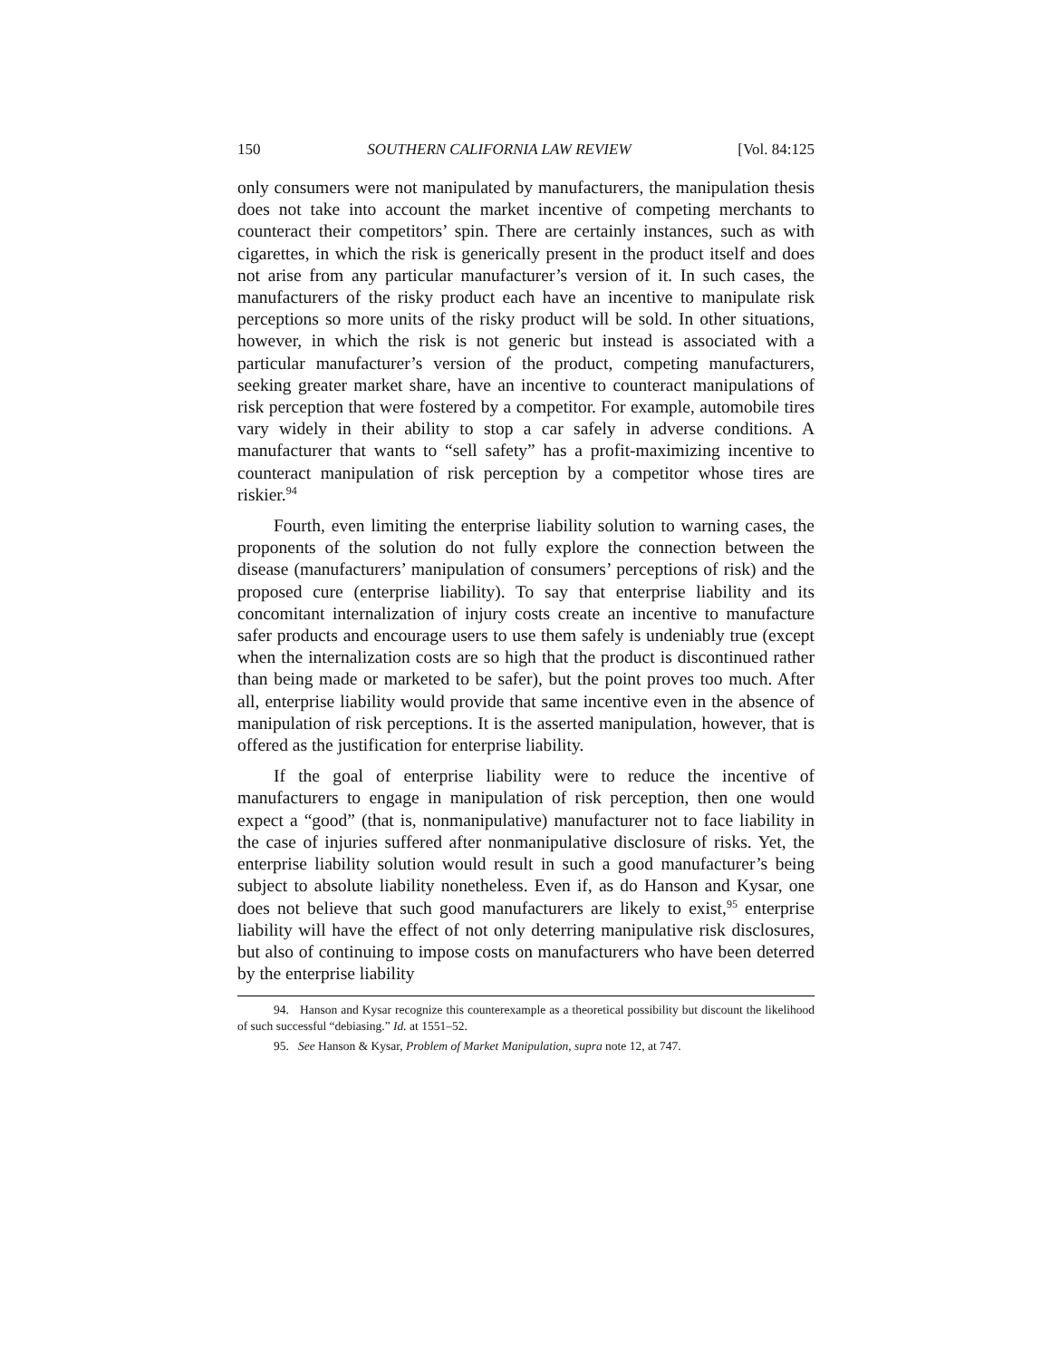150 SOUTHERN CALIFORNIA LAW REVIEW [Vol. 84:125
only consumers were not manipulated by manufacturers, the manipulation thesis does not take into account the market incentive of competing merchants to counteract their competitors’ spin. There are certainly instances, such as with cigarettes, in which the risk is generically present in the product itself and does not arise from any particular manufacturer’s version of it. In such cases, the manufacturers of the risky product each have an incentive to manipulate risk perceptions so more units of the risky product will be sold. In other situations, however, in which the risk is not generic but instead is associated with a particular manufacturer’s version of the product, competing manufacturers, seeking greater market share, have an incentive to counteract manipulations of risk perception that were fostered by a competitor. For example, automobile tires vary widely in their ability to stop a car safely in adverse conditions. A manufacturer that wants to “sell safety” has a profit-maximizing incentive to counteract manipulation of risk perception by a competitor whose tires are riskier.<sup>94</sup>
Fourth, even limiting the enterprise liability solution to warning cases, the proponents of the solution do not fully explore the connection between the disease (manufacturers’ manipulation of consumers’ perceptions of risk) and the proposed cure (enterprise liability). To say that enterprise liability and its concomitant internalization of injury costs create an incentive to manufacture safer products and encourage users to use them safely is undeniably true (except when the internalization costs are so high that the product is discontinued rather than being made or marketed to be safer), but the point proves too much. After all, enterprise liability would provide that same incentive even in the absence of manipulation of risk perceptions. It is the asserted manipulation, however, that is offered as the justification for enterprise liability.
If the goal of enterprise liability were to reduce the incentive of manufacturers to engage in manipulation of risk perception, then one would expect a “good” (that is, nonmanipulative) manufacturer not to face liability in the case of injuries suffered after nonmanipulative disclosure of risks. Yet, the enterprise liability solution would result in such a good manufacturer’s being subject to absolute liability nonetheless. Even if, as do Hanson and Kysar, one does not believe that such good manufacturers are likely to exist,<sup>95</sup> enterprise liability will have the effect of not only deterring manipulative risk disclosures, but also of continuing to impose costs on manufacturers who have been deterred by the enterprise liability
94. Hanson and Kysar recognize this counterexample as a theoretical possibility but discount the likelihood of such successful “debiasing.” Id. at 1551–52.
95. See Hanson & Kysar, Problem of Market Manipulation, supra note 12, at 747.